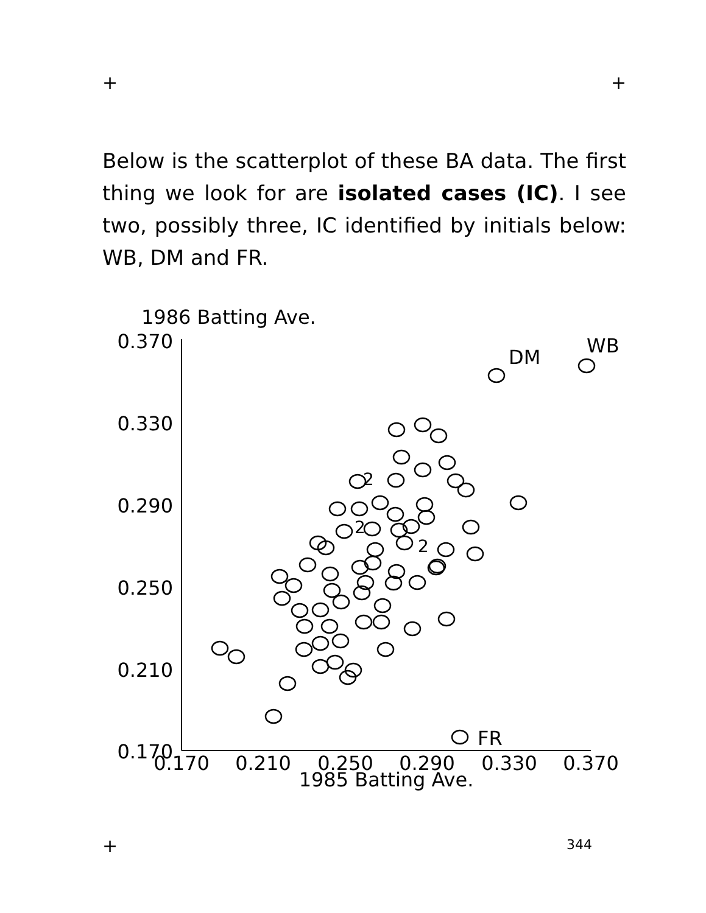+ +
Below is the scatterplot of these BA data. The first thing we look for are isolated cases (IC). I see two, possibly three, IC identified by initials below: WB, DM and FR.
1986 Batting Ave.
0.370
0.330
0.290
0.250
0.210
0.170
0.170
0.210
0.250
0.290
0.330
0.370
1985 Batting Ave.
DM
WB
FR
2
2
2
+ 344